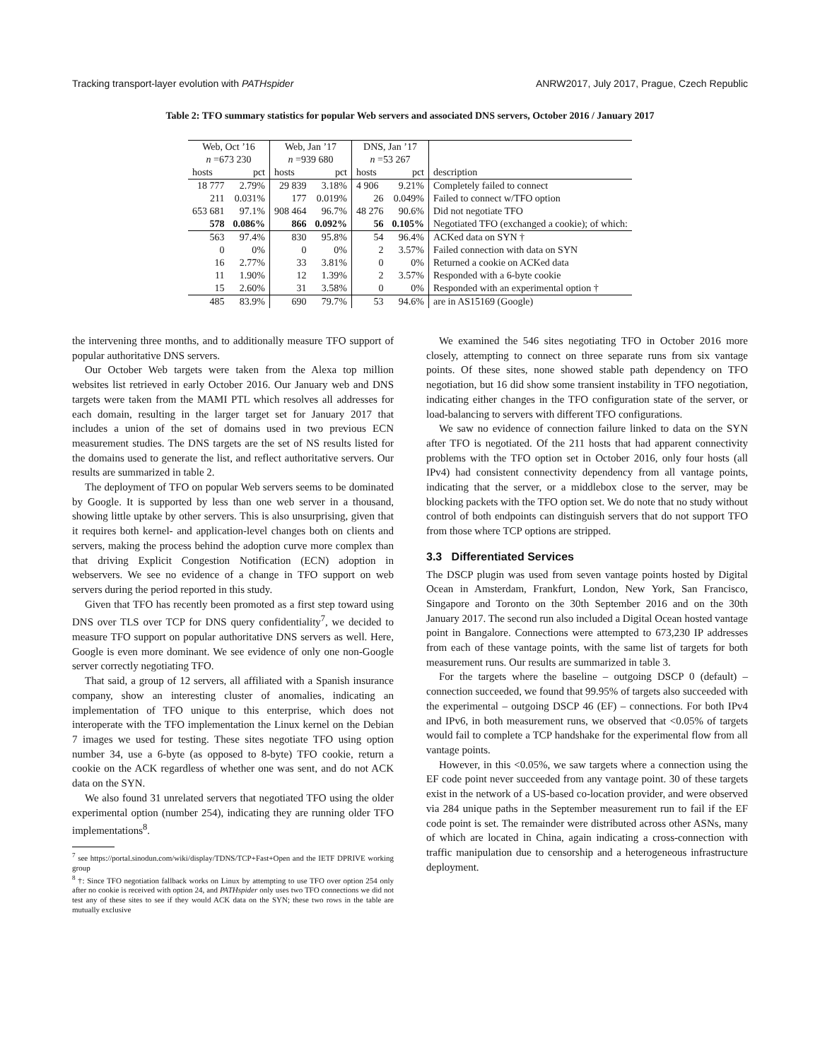Tracking transport-layer evolution with PATHspider ANRW2017, July 2017, Prague, Czech Republic
Table 2: TFO summary statistics for popular Web servers and associated DNS servers, October 2016 / January 2017
| Web, Oct ’16 | | Web, Jan ’17 | | DNS, Jan ’17 | | |
| --- | --- | --- | --- | --- | --- | --- |
| n =673 230 | | n =939 680 | | n =53 267 | | |
| hosts | pct | hosts | pct | hosts | pct | description |
| 18 777 | 2.79% | 29 839 | 3.18% | 4 906 | 9.21% | Completely failed to connect |
| 211 | 0.031% | 177 | 0.019% | 26 | 0.049% | Failed to connect w/TFO option |
| 653 681 | 97.1% | 908 464 | 96.7% | 48 276 | 90.6% | Did not negotiate TFO |
| 578 | 0.086% | 866 | 0.092% | 56 | 0.105% | Negotiated TFO (exchanged a cookie); of which: |
| 563 | 97.4% | 830 | 95.8% | 54 | 96.4% | ACKed data on SYN † |
| 0 | 0% | 0 | 0% | 2 | 3.57% | Failed connection with data on SYN |
| 16 | 2.77% | 33 | 3.81% | 0 | 0% | Returned a cookie on ACKed data |
| 11 | 1.90% | 12 | 1.39% | 2 | 3.57% | Responded with a 6-byte cookie |
| 15 | 2.60% | 31 | 3.58% | 0 | 0% | Responded with an experimental option † |
| 485 | 83.9% | 690 | 79.7% | 53 | 94.6% | are in AS15169 (Google) |
the intervening three months, and to additionally measure TFO support of popular authoritative DNS servers.
Our October Web targets were taken from the Alexa top million websites list retrieved in early October 2016. Our January web and DNS targets were taken from the MAMI PTL which resolves all addresses for each domain, resulting in the larger target set for January 2017 that includes a union of the set of domains used in two previous ECN measurement studies. The DNS targets are the set of NS results listed for the domains used to generate the list, and reflect authoritative servers. Our results are summarized in table 2.
The deployment of TFO on popular Web servers seems to be dominated by Google. It is supported by less than one web server in a thousand, showing little uptake by other servers. This is also unsurprising, given that it requires both kernel- and application-level changes both on clients and servers, making the process behind the adoption curve more complex than that driving Explicit Congestion Notification (ECN) adoption in webservers. We see no evidence of a change in TFO support on web servers during the period reported in this study.
Given that TFO has recently been promoted as a first step toward using DNS over TLS over TCP for DNS query confidentiality<sup>7</sup>, we decided to measure TFO support on popular authoritative DNS servers as well. Here, Google is even more dominant. We see evidence of only one non-Google server correctly negotiating TFO.
That said, a group of 12 servers, all affiliated with a Spanish insurance company, show an interesting cluster of anomalies, indicating an implementation of TFO unique to this enterprise, which does not interoperate with the TFO implementation the Linux kernel on the Debian 7 images we used for testing. These sites negotiate TFO using option number 34, use a 6-byte (as opposed to 8-byte) TFO cookie, return a cookie on the ACK regardless of whether one was sent, and do not ACK data on the SYN.
We also found 31 unrelated servers that negotiated TFO using the older experimental option (number 254), indicating they are running older TFO implementations<sup>8</sup>.
<sup>7</sup> see https://portal.sinodun.com/wiki/display/TDNS/TCP+Fast+Open and the IETF DPRIVE working group
<sup>8</sup> †: Since TFO negotiation fallback works on Linux by attempting to use TFO over option 254 only after no cookie is received with option 24, and PATHspider only uses two TFO connections we did not test any of these sites to see if they would ACK data on the SYN; these two rows in the table are mutually exclusive
We examined the 546 sites negotiating TFO in October 2016 more closely, attempting to connect on three separate runs from six vantage points. Of these sites, none showed stable path dependency on TFO negotiation, but 16 did show some transient instability in TFO negotiation, indicating either changes in the TFO configuration state of the server, or load-balancing to servers with different TFO configurations.
We saw no evidence of connection failure linked to data on the SYN after TFO is negotiated. Of the 211 hosts that had apparent connectivity problems with the TFO option set in October 2016, only four hosts (all IPv4) had consistent connectivity dependency from all vantage points, indicating that the server, or a middlebox close to the server, may be blocking packets with the TFO option set. We do note that no study without control of both endpoints can distinguish servers that do not support TFO from those where TCP options are stripped.
3.3 Differentiated Services
The DSCP plugin was used from seven vantage points hosted by Digital Ocean in Amsterdam, Frankfurt, London, New York, San Francisco, Singapore and Toronto on the 30th September 2016 and on the 30th January 2017. The second run also included a Digital Ocean hosted vantage point in Bangalore. Connections were attempted to 673,230 IP addresses from each of these vantage points, with the same list of targets for both measurement runs. Our results are summarized in table 3.
For the targets where the baseline – outgoing DSCP 0 (default) – connection succeeded, we found that 99.95% of targets also succeeded with the experimental – outgoing DSCP 46 (EF) – connections. For both IPv4 and IPv6, in both measurement runs, we observed that <0.05% of targets would fail to complete a TCP handshake for the experimental flow from all vantage points.
However, in this <0.05%, we saw targets where a connection using the EF code point never succeeded from any vantage point. 30 of these targets exist in the network of a US-based co-location provider, and were observed via 284 unique paths in the September measurement run to fail if the EF code point is set. The remainder were distributed across other ASNs, many of which are located in China, again indicating a cross-connection with traffic manipulation due to censorship and a heterogeneous infrastructure deployment.